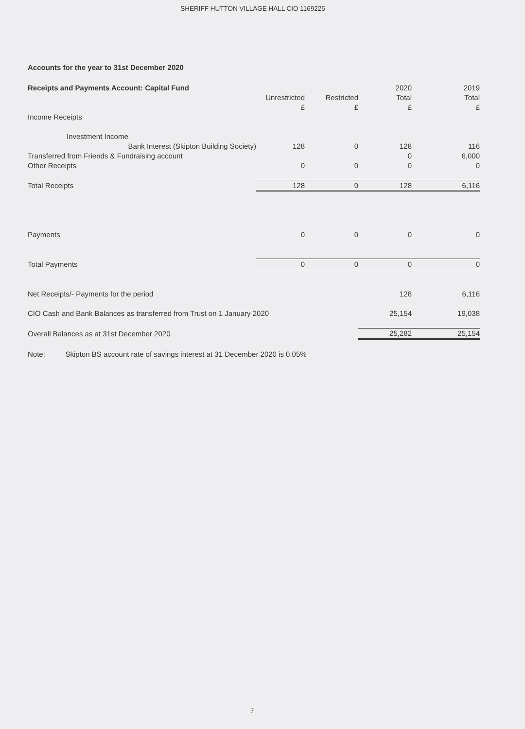SHERIFF HUTTON VILLAGE HALL CIO 1169225
Accounts for the year to 31st December 2020
| Receipts and Payments Account: Capital Fund | | | 2020 | 2019 |
| --- | --- | --- | --- | --- |
| | Unrestricted | Restricted | Total | Total |
| | £ | £ | £ | £ |
| Income Receipts | | | | |
| Investment Income | | | | |
| Bank Interest (Skipton Building Society) | 128 | 0 | 128 | 116 |
| Transferred from Friends & Fundraising account | | | 0 | 6,000 |
| Other Receipts | 0 | 0 | 0 | 0 |
| Total Receipts | 128 | 0 | 128 | 6,116 |
| Payments | 0 | 0 | 0 | 0 |
| Total Payments | 0 | 0 | 0 | 0 |
| Net Receipts/- Payments for the period | | | 128 | 6,116 |
| CIO Cash and Bank Balances as transferred from Trust on 1 January 2020 | | | 25,154 | 19,038 |
| Overall Balances as at 31st December 2020 | | | 25,282 | 25,154 |
| Note: Skipton BS account rate of savings interest at 31 December 2020 is 0.05% | | | | |
7